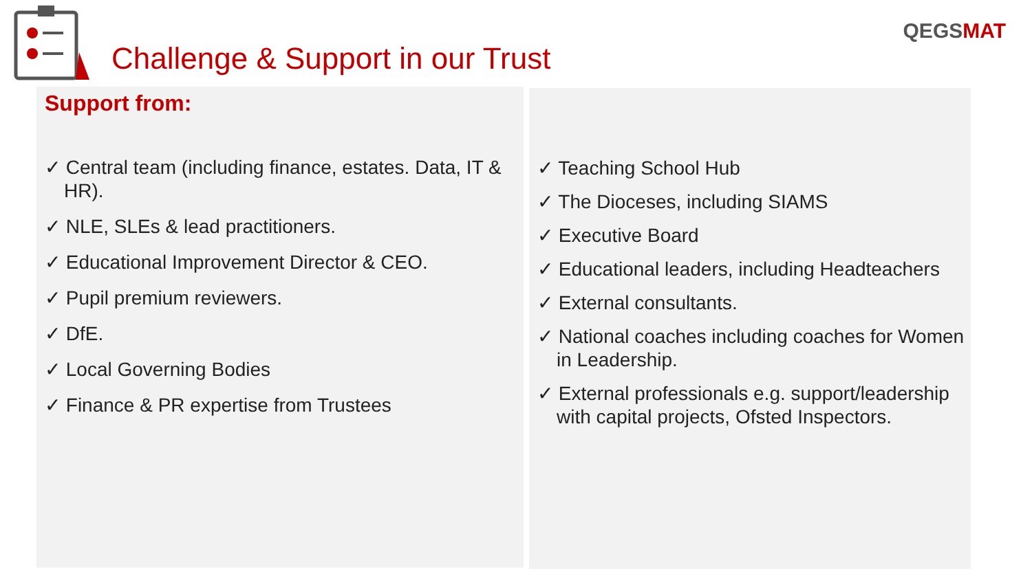Challenge & Support in our Trust
QEGSMAT
Support from:
✓ Central team (including finance, estates. Data, IT & HR).
✓ NLE, SLEs & lead practitioners.
✓ Educational Improvement Director & CEO.
✓ Pupil premium reviewers.
✓ DfE.
✓ Local Governing Bodies
✓ Finance & PR expertise from Trustees
✓ Teaching School Hub
✓ The Dioceses, including SIAMS
✓ Executive Board
✓ Educational leaders, including Headteachers
✓ External consultants.
✓ National coaches including coaches for Women in Leadership.
✓ External professionals e.g. support/leadership with capital projects, Ofsted Inspectors.